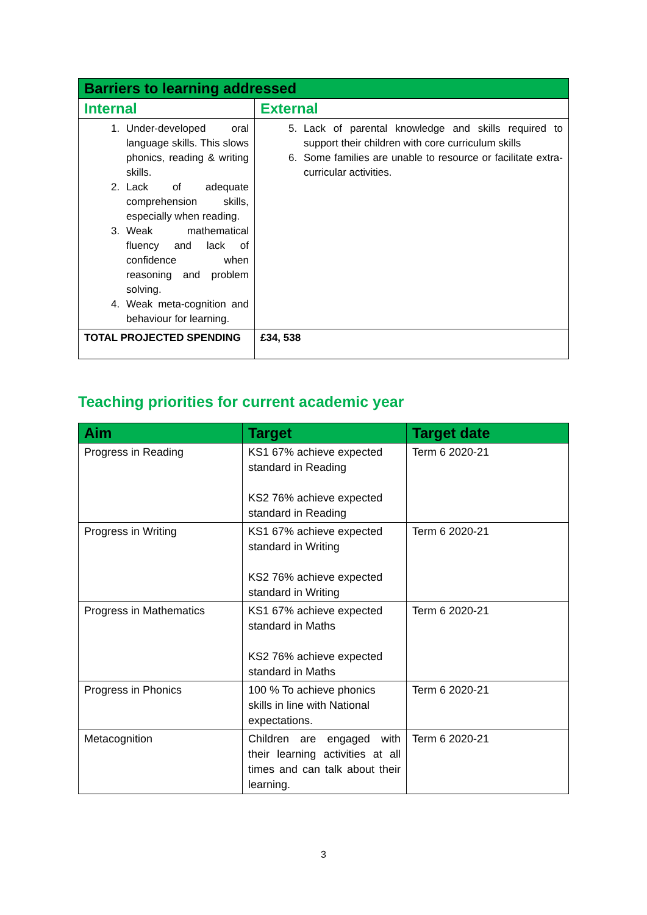| Barriers to learning addressed | |
| --- | --- |
| Internal | External |
| 1. Under-developed oral language skills. This slows phonics, reading & writing skills. 2. Lack of adequate comprehension skills, especially when reading. 3. Weak mathematical fluency and lack of confidence when reasoning and problem solving. 4. Weak meta-cognition and behaviour for learning. | 5. Lack of parental knowledge and skills required to support their children with core curriculum skills 6. Some families are unable to resource or facilitate extra-curricular activities. |
| TOTAL PROJECTED SPENDING | £34, 538 |
Teaching priorities for current academic year
| Aim | Target | Target date |
| --- | --- | --- |
| Progress in Reading | KS1 67% achieve expected standard in Reading KS2 76% achieve expected standard in Reading | Term 6 2020-21 |
| Progress in Writing | KS1 67% achieve expected standard in Writing KS2 76% achieve expected standard in Writing | Term 6 2020-21 |
| Progress in Mathematics | KS1 67% achieve expected standard in Maths KS2 76% achieve expected standard in Maths | Term 6 2020-21 |
| Progress in Phonics | 100 % To achieve phonics skills in line with National expectations. | Term 6 2020-21 |
| Metacognition | Children are engaged with their learning activities at all times and can talk about their learning. | Term 6 2020-21 |
3